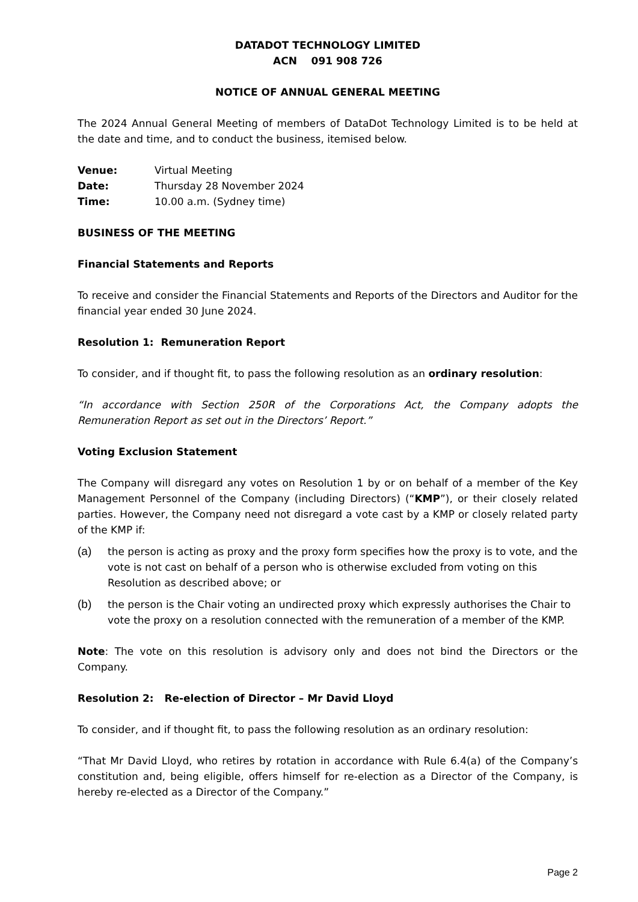DATADOT TECHNOLOGY LIMITED
ACN 091 908 726
NOTICE OF ANNUAL GENERAL MEETING
The 2024 Annual General Meeting of members of DataDot Technology Limited is to be held at the date and time, and to conduct the business, itemised below.
Venue: Virtual Meeting
Date: Thursday 28 November 2024
Time: 10.00 a.m. (Sydney time)
BUSINESS OF THE MEETING
Financial Statements and Reports
To receive and consider the Financial Statements and Reports of the Directors and Auditor for the financial year ended 30 June 2024.
Resolution 1: Remuneration Report
To consider, and if thought fit, to pass the following resolution as an ordinary resolution:
“In accordance with Section 250R of the Corporations Act, the Company adopts the Remuneration Report as set out in the Directors’ Report.”
Voting Exclusion Statement
The Company will disregard any votes on Resolution 1 by or on behalf of a member of the Key Management Personnel of the Company (including Directors) (“KMP”), or their closely related parties. However, the Company need not disregard a vote cast by a KMP or closely related party of the KMP if:
(a) the person is acting as proxy and the proxy form specifies how the proxy is to vote, and the vote is not cast on behalf of a person who is otherwise excluded from voting on this Resolution as described above; or
(b) the person is the Chair voting an undirected proxy which expressly authorises the Chair to vote the proxy on a resolution connected with the remuneration of a member of the KMP.
Note: The vote on this resolution is advisory only and does not bind the Directors or the Company.
Resolution 2: Re-election of Director – Mr David Lloyd
To consider, and if thought fit, to pass the following resolution as an ordinary resolution:
“That Mr David Lloyd, who retires by rotation in accordance with Rule 6.4(a) of the Company’s constitution and, being eligible, offers himself for re-election as a Director of the Company, is hereby re-elected as a Director of the Company.”
Page 2